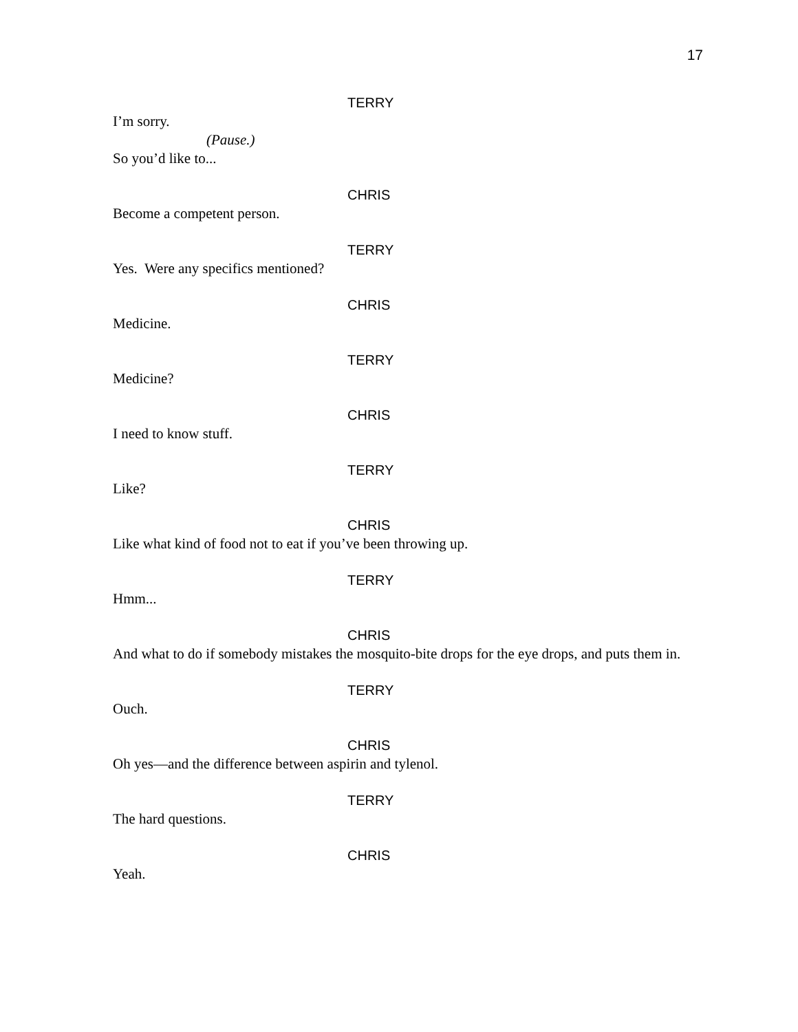17
TERRY
I’m sorry.
(Pause.)
So you’d like to...
CHRIS
Become a competent person.
TERRY
Yes. Were any specifics mentioned?
CHRIS
Medicine.
TERRY
Medicine?
CHRIS
I need to know stuff.
TERRY
Like?
CHRIS
Like what kind of food not to eat if you’ve been throwing up.
TERRY
Hmm...
CHRIS
And what to do if somebody mistakes the mosquito-bite drops for the eye drops, and puts them in.
TERRY
Ouch.
CHRIS
Oh yes—and the difference between aspirin and tylenol.
TERRY
The hard questions.
CHRIS
Yeah.